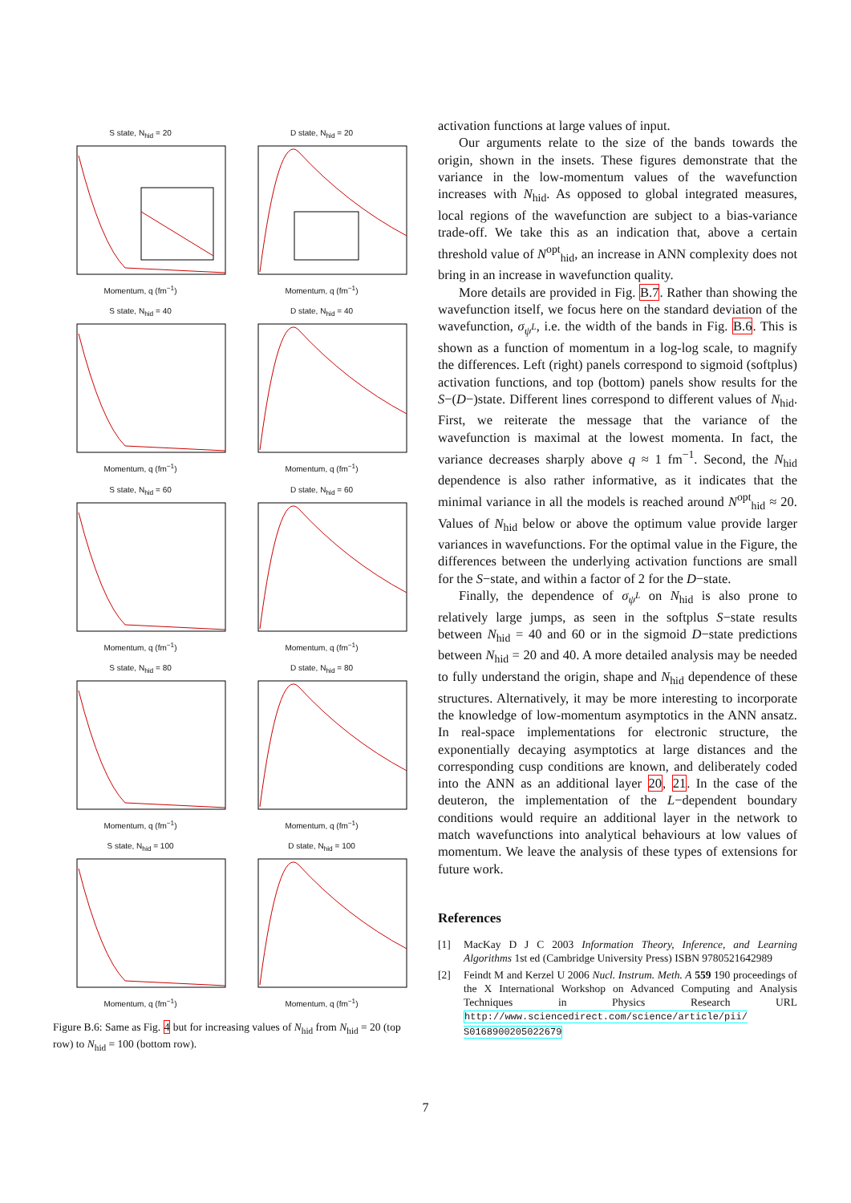S state, N<sub>hid</sub> = 20Momentum, q (fm<sup>−1</sup>) D state, N<sub>hid</sub> = 20Momentum, q (fm<sup>−1</sup>)
S state, N<sub>hid</sub> = 40Momentum, q (fm<sup>−1</sup>) D state, N<sub>hid</sub> = 40Momentum, q (fm<sup>−1</sup>)
S state, N<sub>hid</sub> = 60Momentum, q (fm<sup>−1</sup>) D state, N<sub>hid</sub> = 60Momentum, q (fm<sup>−1</sup>)
S state, N<sub>hid</sub> = 80Momentum, q (fm<sup>−1</sup>) D state, N<sub>hid</sub> = 80Momentum, q (fm<sup>−1</sup>)
S state, N<sub>hid</sub> = 100Momentum, q (fm<sup>−1</sup>)
D state, N<sub>hid</sub> = 100Momentum, q (fm<sup>−1</sup>)
Figure B.6: Same as Fig. 4 but for increasing values of N<sub>hid</sub> from N<sub>hid</sub> = 20 (top row) to N<sub>hid</sub> = 100 (bottom row).
activation functions at large values of input.
Our arguments relate to the size of the bands towards the origin, shown in the insets. These figures demonstrate that the variance in the low-momentum values of the wavefunction increases with N<sub>hid</sub>. As opposed to global integrated measures, local regions of the wavefunction are subject to a bias-variance trade-off. We take this as an indication that, above a certain threshold value of N<sup>opt</sup><sub>hid</sub>, an increase in ANN complexity does not bring in an increase in wavefunction quality.
More details are provided in Fig. B.7. Rather than showing the wavefunction itself, we focus here on the standard deviation of the wavefunction, σ<sub>ψ<sup>L</sup></sub>, i.e. the width of the bands in Fig. B.6. This is shown as a function of momentum in a log-log scale, to magnify the differences. Left (right) panels correspond to sigmoid (softplus) activation functions, and top (bottom) panels show results for the S−(D−)state. Different lines correspond to different values of N<sub>hid</sub>. First, we reiterate the message that the variance of the wavefunction is maximal at the lowest momenta. In fact, the variance decreases sharply above q ≈ 1 fm<sup>−1</sup>. Second, the N<sub>hid</sub> dependence is also rather informative, as it indicates that the minimal variance in all the models is reached around N<sup>opt</sup><sub>hid</sub> ≈ 20. Values of N<sub>hid</sub> below or above the optimum value provide larger variances in wavefunctions. For the optimal value in the Figure, the differences between the underlying activation functions are small for the S−state, and within a factor of 2 for the D−state.
Finally, the dependence of σ<sub>ψ<sup>L</sup></sub> on N<sub>hid</sub> is also prone to relatively large jumps, as seen in the softplus S−state results between N<sub>hid</sub> = 40 and 60 or in the sigmoid D−state predictions between N<sub>hid</sub> = 20 and 40. A more detailed analysis may be needed to fully understand the origin, shape and N<sub>hid</sub> dependence of these structures. Alternatively, it may be more interesting to incorporate the knowledge of low-momentum asymptotics in the ANN ansatz. In real-space implementations for electronic structure, the exponentially decaying asymptotics at large distances and the corresponding cusp conditions are known, and deliberately coded into the ANN as an additional layer 20, 21. In the case of the deuteron, the implementation of the L−dependent boundary conditions would require an additional layer in the network to match wavefunctions into analytical behaviours at low values of momentum. We leave the analysis of these types of extensions for future work.
References
[1] MacKay D J C 2003 Information Theory, Inference, and Learning Algorithms 1st ed (Cambridge University Press) ISBN 9780521642989
[2] Feindt M and Kerzel U 2006 Nucl. Instrum. Meth. A 559 190 proceedings of the X International Workshop on Advanced Computing and Analysis Techniques in Physics Research URL http://www.sciencedirect.com/science/article/pii/ S0168900205022679
7